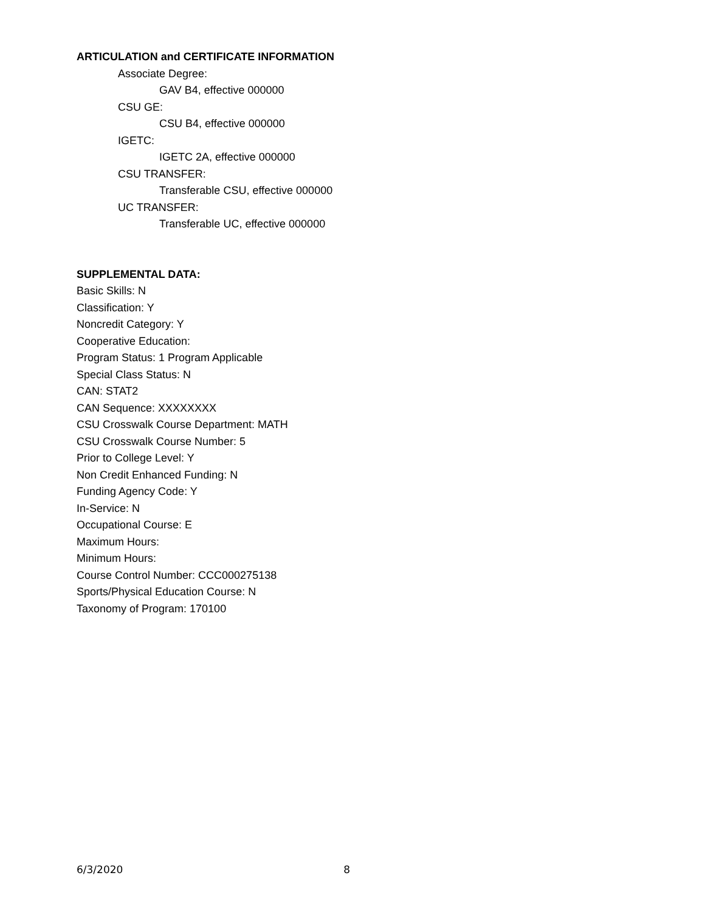ARTICULATION and CERTIFICATE INFORMATION
Associate Degree:
GAV B4, effective 000000
CSU GE:
CSU B4, effective 000000
IGETC:
IGETC 2A, effective 000000
CSU TRANSFER:
Transferable CSU, effective 000000
UC TRANSFER:
Transferable UC, effective 000000
SUPPLEMENTAL DATA:
Basic Skills: N
Classification: Y
Noncredit Category: Y
Cooperative Education:
Program Status: 1 Program Applicable
Special Class Status: N
CAN: STAT2
CAN Sequence: XXXXXXXX
CSU Crosswalk Course Department: MATH
CSU Crosswalk Course Number: 5
Prior to College Level: Y
Non Credit Enhanced Funding: N
Funding Agency Code: Y
In-Service: N
Occupational Course: E
Maximum Hours:
Minimum Hours:
Course Control Number: CCC000275138
Sports/Physical Education Course: N
Taxonomy of Program: 170100
6/3/2020 8